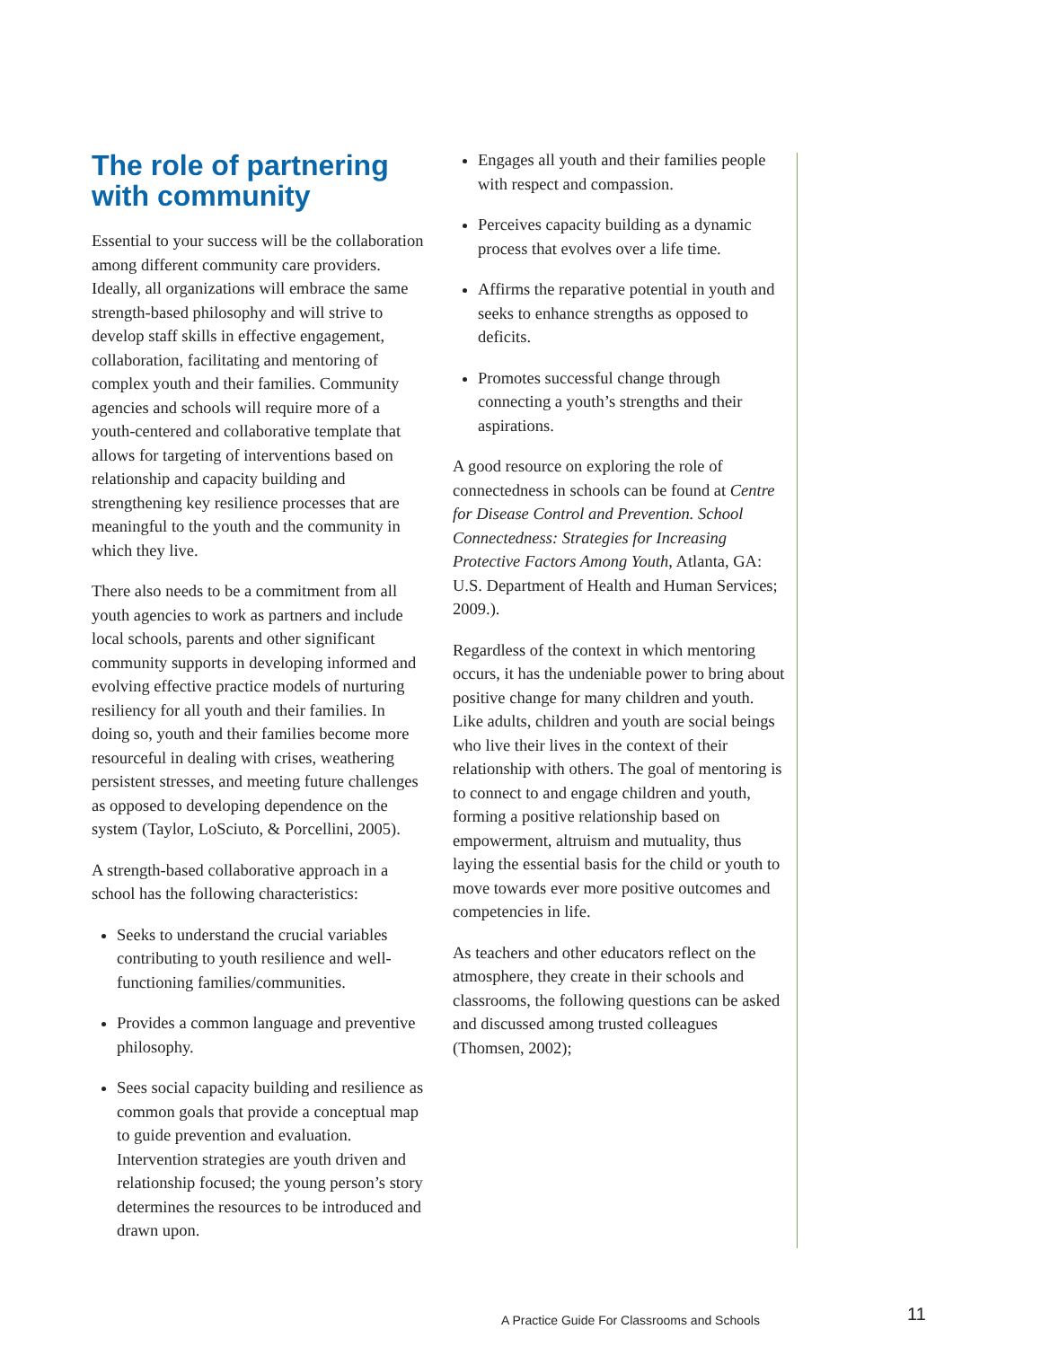The role of partnering with community
Essential to your success will be the collaboration among different community care providers. Ideally, all organizations will embrace the same strength-based philosophy and will strive to develop staff skills in effective engagement, collaboration, facilitating and mentoring of complex youth and their families. Community agencies and schools will require more of a youth-centered and collaborative template that allows for targeting of interventions based on relationship and capacity building and strengthening key resilience processes that are meaningful to the youth and the community in which they live.
There also needs to be a commitment from all youth agencies to work as partners and include local schools, parents and other significant community supports in developing informed and evolving effective practice models of nurturing resiliency for all youth and their families. In doing so, youth and their families become more resourceful in dealing with crises, weathering persistent stresses, and meeting future challenges as opposed to developing dependence on the system (Taylor, LoSciuto, & Porcellini, 2005).
A strength-based collaborative approach in a school has the following characteristics:
Seeks to understand the crucial variables contributing to youth resilience and well-functioning families/communities.
Provides a common language and preventive philosophy.
Sees social capacity building and resilience as common goals that provide a conceptual map to guide prevention and evaluation. Intervention strategies are youth driven and relationship focused; the young person’s story determines the resources to be introduced and drawn upon.
Engages all youth and their families people with respect and compassion.
Perceives capacity building as a dynamic process that evolves over a life time.
Affirms the reparative potential in youth and seeks to enhance strengths as opposed to deficits.
Promotes successful change through connecting a youth’s strengths and their aspirations.
A good resource on exploring the role of connectedness in schools can be found at Centre for Disease Control and Prevention. School Connectedness: Strategies for Increasing Protective Factors Among Youth, Atlanta, GA: U.S. Department of Health and Human Services; 2009.).
Regardless of the context in which mentoring occurs, it has the undeniable power to bring about positive change for many children and youth. Like adults, children and youth are social beings who live their lives in the context of their relationship with others. The goal of mentoring is to connect to and engage children and youth, forming a positive relationship based on empowerment, altruism and mutuality, thus laying the essential basis for the child or youth to move towards ever more positive outcomes and competencies in life.
As teachers and other educators reflect on the atmosphere, they create in their schools and classrooms, the following questions can be asked and discussed among trusted colleagues (Thomsen, 2002);
A Practice Guide For Classrooms and Schools
11